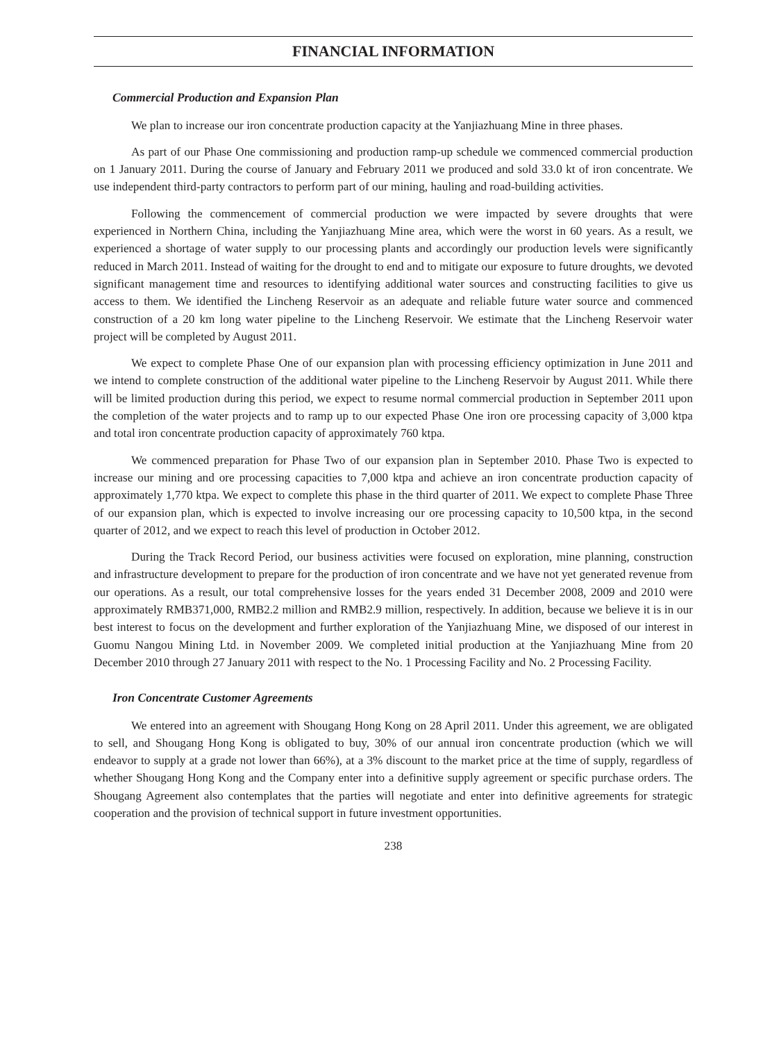FINANCIAL INFORMATION
Commercial Production and Expansion Plan
We plan to increase our iron concentrate production capacity at the Yanjiazhuang Mine in three phases.
As part of our Phase One commissioning and production ramp-up schedule we commenced commercial production on 1 January 2011. During the course of January and February 2011 we produced and sold 33.0 kt of iron concentrate. We use independent third-party contractors to perform part of our mining, hauling and road-building activities.
Following the commencement of commercial production we were impacted by severe droughts that were experienced in Northern China, including the Yanjiazhuang Mine area, which were the worst in 60 years. As a result, we experienced a shortage of water supply to our processing plants and accordingly our production levels were significantly reduced in March 2011. Instead of waiting for the drought to end and to mitigate our exposure to future droughts, we devoted significant management time and resources to identifying additional water sources and constructing facilities to give us access to them. We identified the Lincheng Reservoir as an adequate and reliable future water source and commenced construction of a 20 km long water pipeline to the Lincheng Reservoir. We estimate that the Lincheng Reservoir water project will be completed by August 2011.
We expect to complete Phase One of our expansion plan with processing efficiency optimization in June 2011 and we intend to complete construction of the additional water pipeline to the Lincheng Reservoir by August 2011. While there will be limited production during this period, we expect to resume normal commercial production in September 2011 upon the completion of the water projects and to ramp up to our expected Phase One iron ore processing capacity of 3,000 ktpa and total iron concentrate production capacity of approximately 760 ktpa.
We commenced preparation for Phase Two of our expansion plan in September 2010. Phase Two is expected to increase our mining and ore processing capacities to 7,000 ktpa and achieve an iron concentrate production capacity of approximately 1,770 ktpa. We expect to complete this phase in the third quarter of 2011. We expect to complete Phase Three of our expansion plan, which is expected to involve increasing our ore processing capacity to 10,500 ktpa, in the second quarter of 2012, and we expect to reach this level of production in October 2012.
During the Track Record Period, our business activities were focused on exploration, mine planning, construction and infrastructure development to prepare for the production of iron concentrate and we have not yet generated revenue from our operations. As a result, our total comprehensive losses for the years ended 31 December 2008, 2009 and 2010 were approximately RMB371,000, RMB2.2 million and RMB2.9 million, respectively. In addition, because we believe it is in our best interest to focus on the development and further exploration of the Yanjiazhuang Mine, we disposed of our interest in Guomu Nangou Mining Ltd. in November 2009. We completed initial production at the Yanjiazhuang Mine from 20 December 2010 through 27 January 2011 with respect to the No. 1 Processing Facility and No. 2 Processing Facility.
Iron Concentrate Customer Agreements
We entered into an agreement with Shougang Hong Kong on 28 April 2011. Under this agreement, we are obligated to sell, and Shougang Hong Kong is obligated to buy, 30% of our annual iron concentrate production (which we will endeavor to supply at a grade not lower than 66%), at a 3% discount to the market price at the time of supply, regardless of whether Shougang Hong Kong and the Company enter into a definitive supply agreement or specific purchase orders. The Shougang Agreement also contemplates that the parties will negotiate and enter into definitive agreements for strategic cooperation and the provision of technical support in future investment opportunities.
238